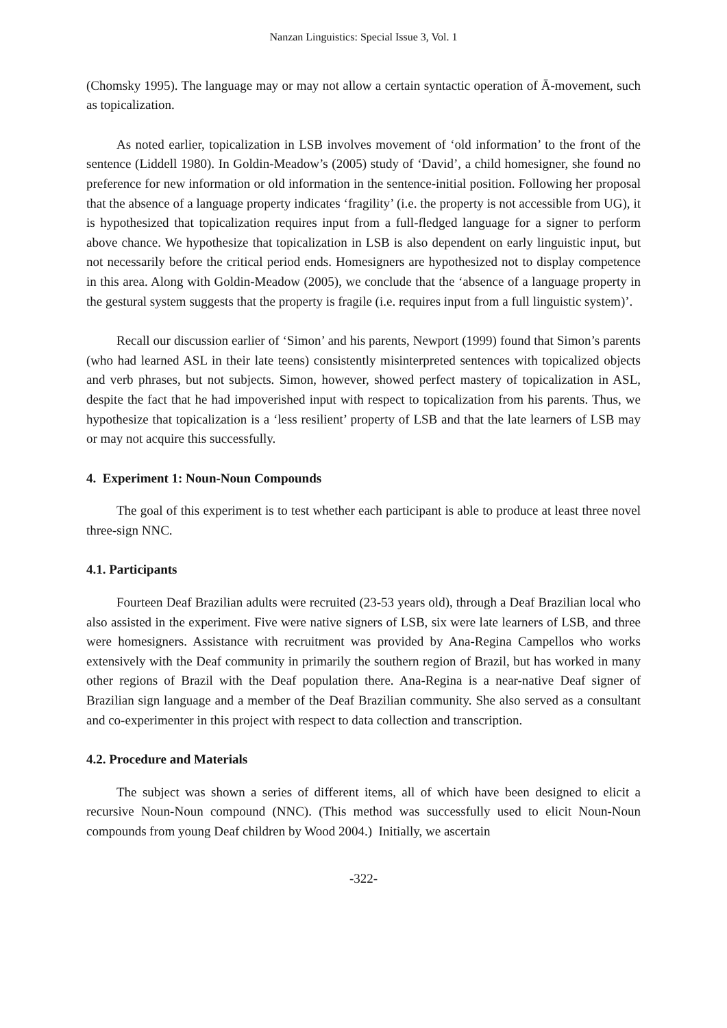Nanzan Linguistics: Special Issue 3, Vol. 1
(Chomsky 1995). The language may or may not allow a certain syntactic operation of Ā-movement, such as topicalization.
As noted earlier, topicalization in LSB involves movement of ‘old information’ to the front of the sentence (Liddell 1980). In Goldin-Meadow’s (2005) study of ‘David’, a child homesigner, she found no preference for new information or old information in the sentence-initial position. Following her proposal that the absence of a language property indicates ‘fragility’ (i.e. the property is not accessible from UG), it is hypothesized that topicalization requires input from a full-fledged language for a signer to perform above chance. We hypothesize that topicalization in LSB is also dependent on early linguistic input, but not necessarily before the critical period ends. Homesigners are hypothesized not to display competence in this area. Along with Goldin-Meadow (2005), we conclude that the ‘absence of a language property in the gestural system suggests that the property is fragile (i.e. requires input from a full linguistic system)’.
Recall our discussion earlier of ‘Simon’ and his parents, Newport (1999) found that Simon’s parents (who had learned ASL in their late teens) consistently misinterpreted sentences with topicalized objects and verb phrases, but not subjects. Simon, however, showed perfect mastery of topicalization in ASL, despite the fact that he had impoverished input with respect to topicalization from his parents. Thus, we hypothesize that topicalization is a ‘less resilient’ property of LSB and that the late learners of LSB may or may not acquire this successfully.
4. Experiment 1: Noun-Noun Compounds
The goal of this experiment is to test whether each participant is able to produce at least three novel three-sign NNC.
4.1. Participants
Fourteen Deaf Brazilian adults were recruited (23-53 years old), through a Deaf Brazilian local who also assisted in the experiment. Five were native signers of LSB, six were late learners of LSB, and three were homesigners. Assistance with recruitment was provided by Ana-Regina Campellos who works extensively with the Deaf community in primarily the southern region of Brazil, but has worked in many other regions of Brazil with the Deaf population there. Ana-Regina is a near-native Deaf signer of Brazilian sign language and a member of the Deaf Brazilian community. She also served as a consultant and co-experimenter in this project with respect to data collection and transcription.
4.2. Procedure and Materials
The subject was shown a series of different items, all of which have been designed to elicit a recursive Noun-Noun compound (NNC). (This method was successfully used to elicit Noun-Noun compounds from young Deaf children by Wood 2004.) Initially, we ascertain
-322-